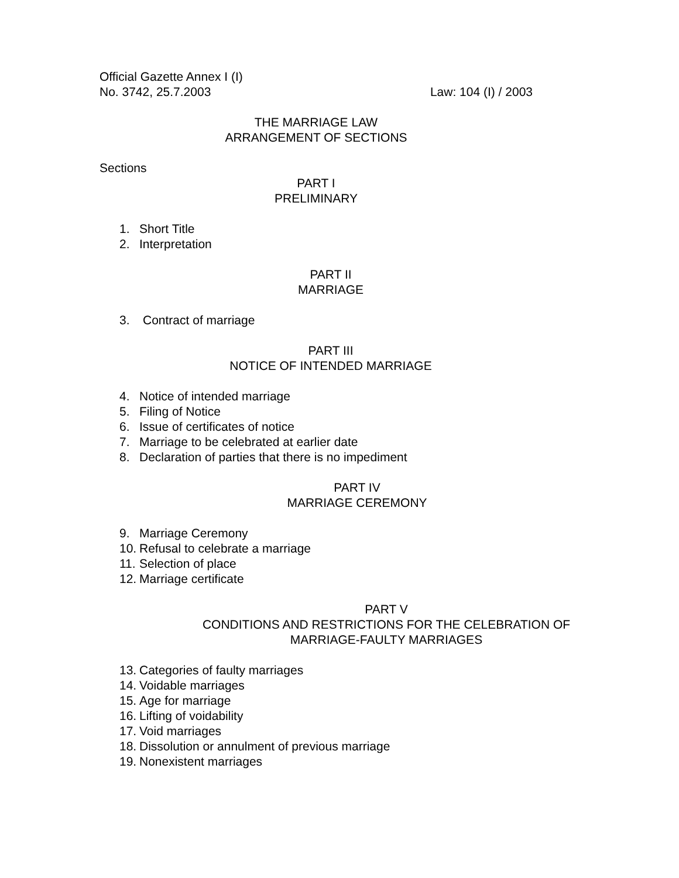Official Gazette Annex I (I)
No. 3742, 25.7.2003 Law: 104 (I) / 2003
THE MARRIAGE LAW
ARRANGEMENT OF SECTIONS
Sections
PART I
PRELIMINARY
1. Short Title
2. Interpretation
PART II
MARRIAGE
3. Contract of marriage
PART III
NOTICE OF INTENDED MARRIAGE
4. Notice of intended marriage
5. Filing of Notice
6. Issue of certificates of notice
7. Marriage to be celebrated at earlier date
8. Declaration of parties that there is no impediment
PART IV
MARRIAGE CEREMONY
9. Marriage Ceremony
10. Refusal to celebrate a marriage
11. Selection of place
12. Marriage certificate
PART V
CONDITIONS AND RESTRICTIONS FOR THE CELEBRATION OF
MARRIAGE-FAULTY MARRIAGES
13. Categories of faulty marriages
14. Voidable marriages
15. Age for marriage
16. Lifting of voidability
17. Void marriages
18. Dissolution or annulment of previous marriage
19. Nonexistent marriages